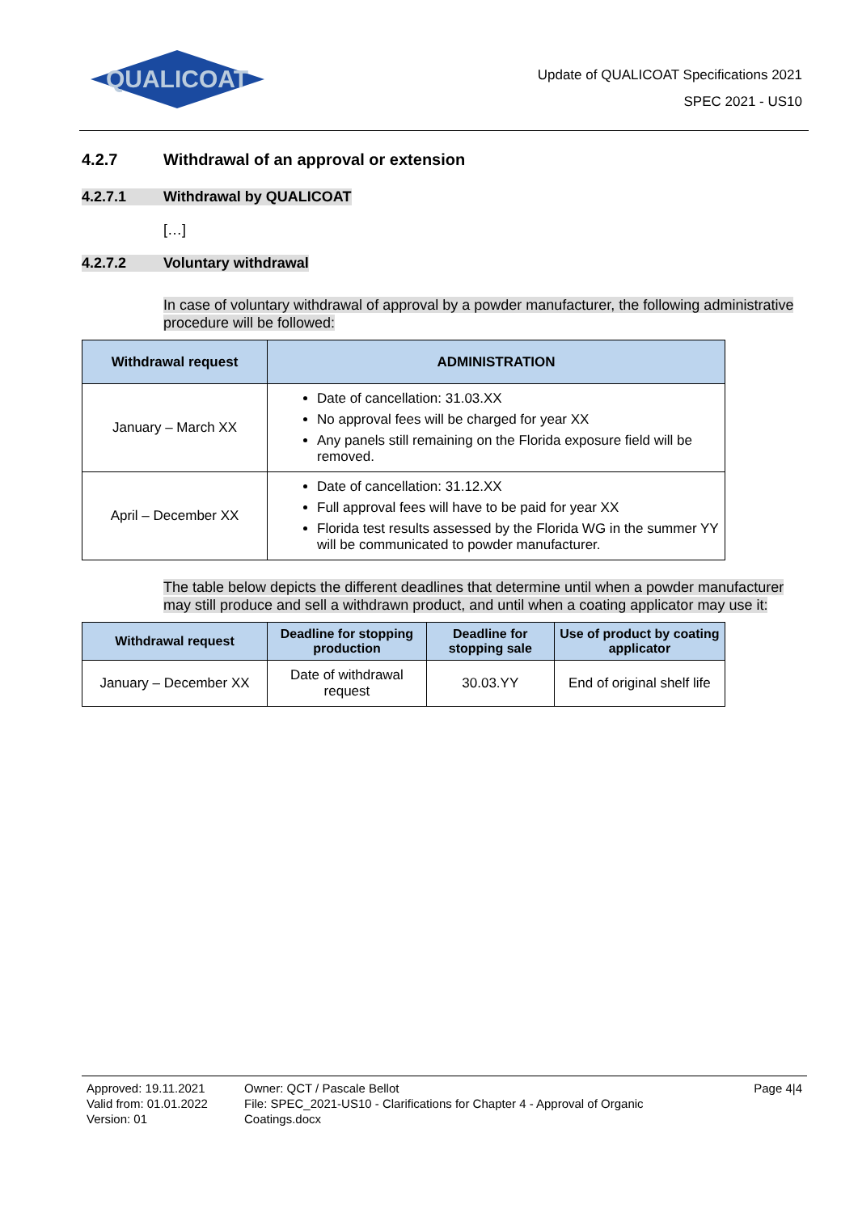QUALICOAT
Update of QUALICOAT Specifications 2021
SPEC 2021 - US10
4.2.7 Withdrawal of an approval or extension
4.2.7.1 Withdrawal by QUALICOAT
[…]
4.2.7.2 Voluntary withdrawal
In case of voluntary withdrawal of approval by a powder manufacturer, the following administrative procedure will be followed:
| Withdrawal request | ADMINISTRATION |
| --- | --- |
| January – March XX | Date of cancellation: 31.03.XX No approval fees will be charged for year XX Any panels still remaining on the Florida exposure field will be removed. |
| April – December XX | Date of cancellation: 31.12.XX Full approval fees will have to be paid for year XX Florida test results assessed by the Florida WG in the summer YY will be communicated to powder manufacturer. |
The table below depicts the different deadlines that determine until when a powder manufacturer may still produce and sell a withdrawn product, and until when a coating applicator may use it:
| Withdrawal request | Deadline for stopping production | Deadline for stopping sale | Use of product by coating applicator |
| --- | --- | --- | --- |
| January – December XX | Date of withdrawal request | 30.03.YY | End of original shelf life |
Approved: 19.11.2021
Valid from: 01.01.2022
Version: 01
Owner: QCT / Pascale Bellot
File: SPEC_2021-US10 - Clarifications for Chapter 4 - Approval of Organic Coatings.docx
Page 4|4